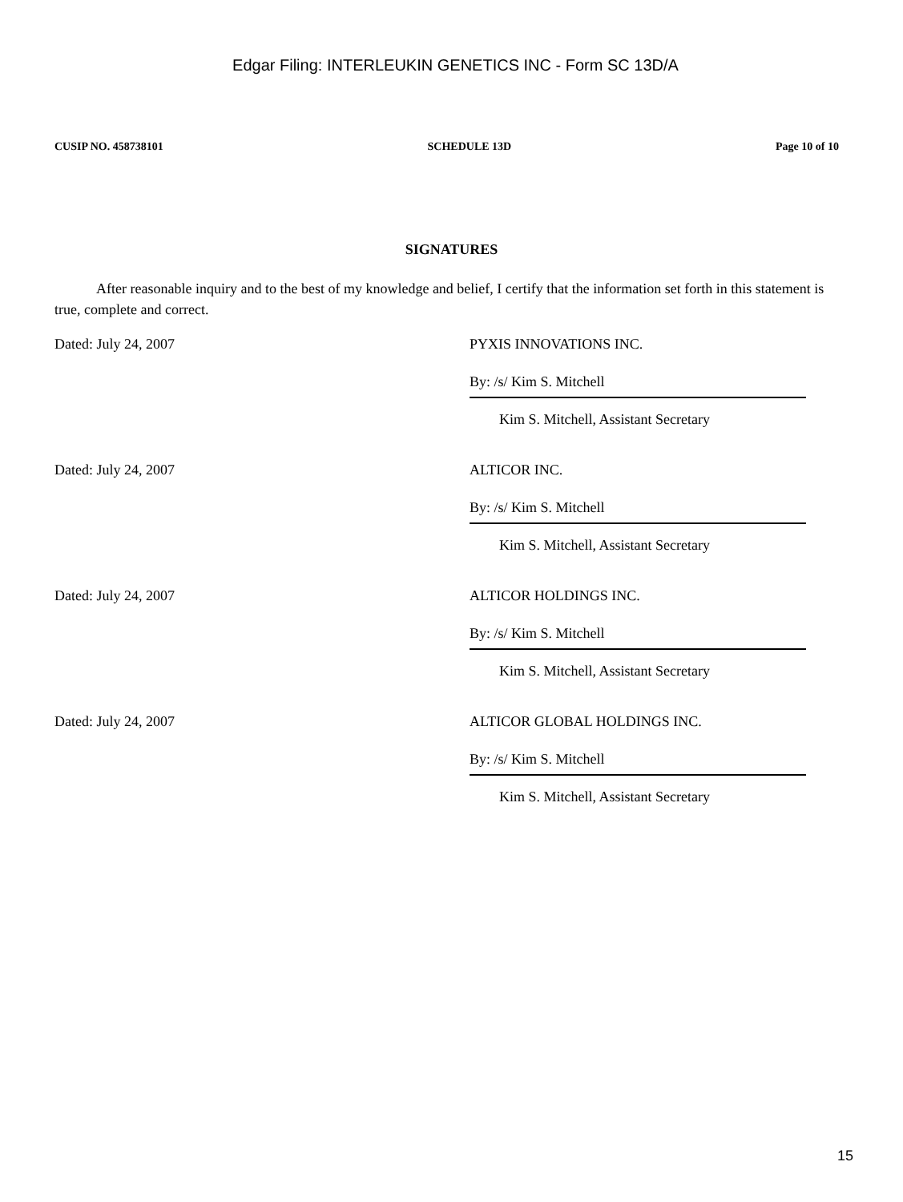Edgar Filing: INTERLEUKIN GENETICS INC - Form SC 13D/A
CUSIP NO. 458738101 SCHEDULE 13D Page 10 of 10
SIGNATURES
After reasonable inquiry and to the best of my knowledge and belief, I certify that the information set forth in this statement is true, complete and correct.
Dated: July 24, 2007 PYXIS INNOVATIONS INC.
By: /s/ Kim S. Mitchell
Kim S. Mitchell, Assistant Secretary
Dated: July 24, 2007 ALTICOR INC.
By: /s/ Kim S. Mitchell
Kim S. Mitchell, Assistant Secretary
Dated: July 24, 2007 ALTICOR HOLDINGS INC.
By: /s/ Kim S. Mitchell
Kim S. Mitchell, Assistant Secretary
Dated: July 24, 2007 ALTICOR GLOBAL HOLDINGS INC.
By: /s/ Kim S. Mitchell
Kim S. Mitchell, Assistant Secretary
15